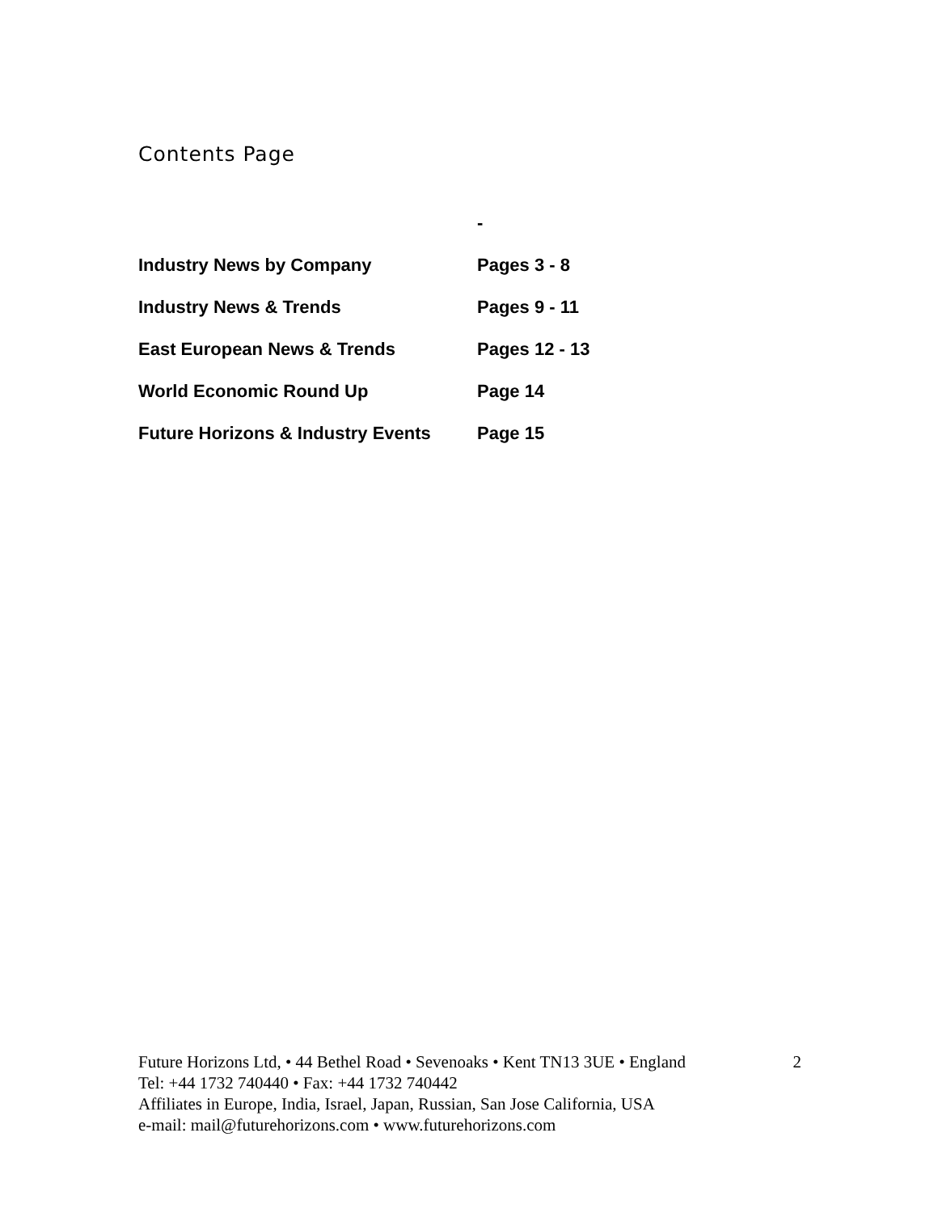Contents Page
| | - |
| Industry News by Company | Pages 3 - 8 |
| Industry News & Trends | Pages 9 - 11 |
| East European News & Trends | Pages 12 - 13 |
| World Economic Round Up | Page 14 |
| Future Horizons & Industry Events | Page 15 |
Future Horizons Ltd, • 44 Bethel Road • Sevenoaks • Kent TN13 3UE • England 2
Tel: +44 1732 740440 • Fax: +44 1732 740442
Affiliates in Europe, India, Israel, Japan, Russian, San Jose California, USA
e-mail: mail@futurehorizons.com • www.futurehorizons.com